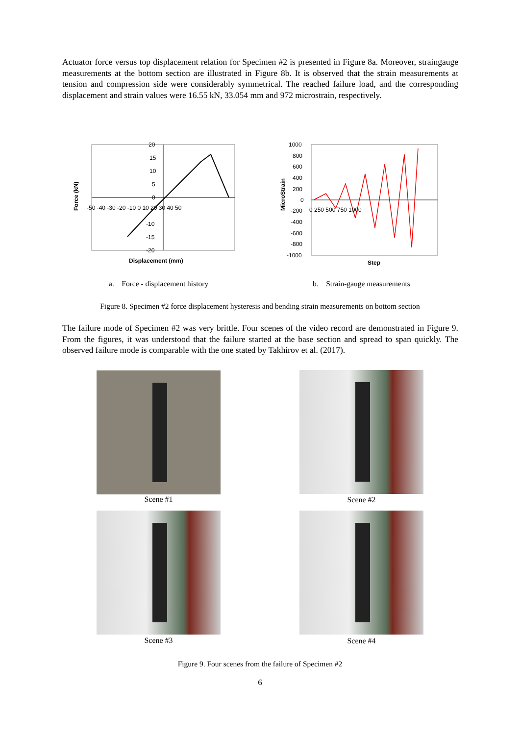Actuator force versus top displacement relation for Specimen #2 is presented in Figure 8a. Moreover, straingauge measurements at the bottom section are illustrated in Figure 8b. It is observed that the strain measurements at tension and compression side were considerably symmetrical. The reached failure load, and the corresponding displacement and strain values were 16.55 kN, 33.054 mm and 972 microstrain, respectively.
20
15
10
5
0
-50 -40 -30 -20 -10 0 10 20 30 40 50
-10
-15
-20
Displacement (mm)
Force (kN)
1000
800
600
400
200
0
-200
-400
-600
-800
-1000
0 250 500 750 1000
Step
MicroStrain
a. Force - displacement history
b. Strain-gauge measurements
Figure 8. Specimen #2 force displacement hysteresis and bending strain measurements on bottom section
The failure mode of Specimen #2 was very brittle. Four scenes of the video record are demonstrated in Figure 9. From the figures, it was understood that the failure started at the base section and spread to span quickly. The observed failure mode is comparable with the one stated by Takhirov et al. (2017).
Scene #1 Scene #2
Scene #3 Scene #4
Figure 9. Four scenes from the failure of Specimen #2
6